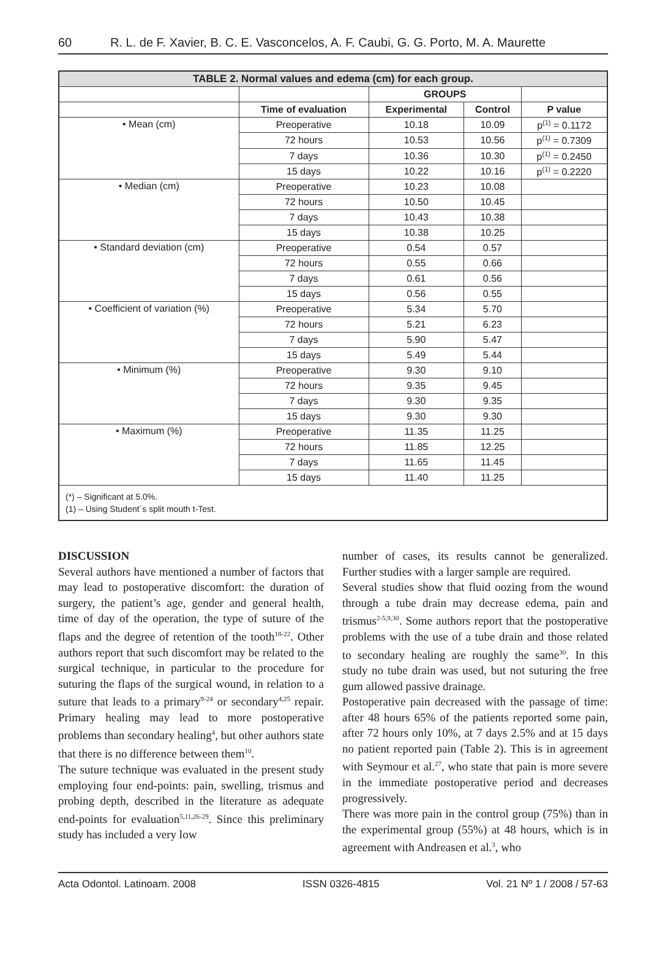60 R. L. de F. Xavier, B. C. E. Vasconcelos, A. F. Caubi, G. G. Porto, M. A. Maurette
| TABLE 2. Normal values and edema (cm) for each group. | | | | |
| --- | --- | --- | --- | --- |
| | | GROUPS | | |
| | Time of evaluation | Experimental | Control | P value |
| • Mean (cm) | Preoperative | 10.18 | 10.09 | p<sup>(1)</sup> = 0.1172 |
| | 72 hours | 10.53 | 10.56 | p<sup>(1)</sup> = 0.7309 |
| | 7 days | 10.36 | 10.30 | p<sup>(1)</sup> = 0.2450 |
| | 15 days | 10.22 | 10.16 | p<sup>(1)</sup> = 0.2220 |
| • Median (cm) | Preoperative | 10.23 | 10.08 | |
| | 72 hours | 10.50 | 10.45 | |
| | 7 days | 10.43 | 10.38 | |
| | 15 days | 10.38 | 10.25 | |
| • Standard deviation (cm) | Preoperative | 0.54 | 0.57 | |
| | 72 hours | 0.55 | 0.66 | |
| | 7 days | 0.61 | 0.56 | |
| | 15 days | 0.56 | 0.55 | |
| • Coefficient of variation (%) | Preoperative | 5.34 | 5.70 | |
| | 72 hours | 5.21 | 6.23 | |
| | 7 days | 5.90 | 5.47 | |
| | 15 days | 5.49 | 5.44 | |
| • Minimum (%) | Preoperative | 9.30 | 9.10 | |
| | 72 hours | 9.35 | 9.45 | |
| | 7 days | 9.30 | 9.35 | |
| | 15 days | 9.30 | 9.30 | |
| • Maximum (%) | Preoperative | 11.35 | 11.25 | |
| | 72 hours | 11.85 | 12.25 | |
| | 7 days | 11.65 | 11.45 | |
| | 15 days | 11.40 | 11.25 | |
| (*) – Significant at 5.0%. (1) – Using Student´s split mouth t-Test. | | | | |
DISCUSSION
Several authors have mentioned a number of factors that may lead to postoperative discomfort: the duration of surgery, the patient’s age, gender and general health, time of day of the operation, the type of suture of the flaps and the degree of retention of the tooth<sup>18-22</sup>. Other authors report that such discomfort may be related to the surgical technique, in particular to the procedure for suturing the flaps of the surgical wound, in relation to a suture that leads to a primary<sup>9-24</sup> or secondary<sup>4,25</sup> repair. Primary healing may lead to more postoperative problems than secondary healing<sup>4</sup>, but other authors state that there is no difference between them<sup>10</sup>.
The suture technique was evaluated in the present study employing four end-points: pain, swelling, trismus and probing depth, described in the literature as adequate end-points for evaluation<sup>5,11,26-29</sup>. Since this preliminary study has included a very low
number of cases, its results cannot be generalized. Further studies with a larger sample are required.
Several studies show that fluid oozing from the wound through a tube drain may decrease edema, pain and trismus<sup>2-5,9,30</sup>. Some authors report that the postoperative problems with the use of a tube drain and those related to secondary healing are roughly the same<sup>30</sup>. In this study no tube drain was used, but not suturing the free gum allowed passive drainage.
Postoperative pain decreased with the passage of time: after 48 hours 65% of the patients reported some pain, after 72 hours only 10%, at 7 days 2.5% and at 15 days no patient reported pain (Table 2). This is in agreement with Seymour et al.<sup>27</sup>, who state that pain is more severe in the immediate postoperative period and decreases progressively.
There was more pain in the control group (75%) than in the experimental group (55%) at 48 hours, which is in agreement with Andreasen et al.<sup>3</sup>, who
Acta Odontol. Latinoam. 2008 ISSN 0326-4815 Vol. 21 Nº 1 / 2008 / 57-63